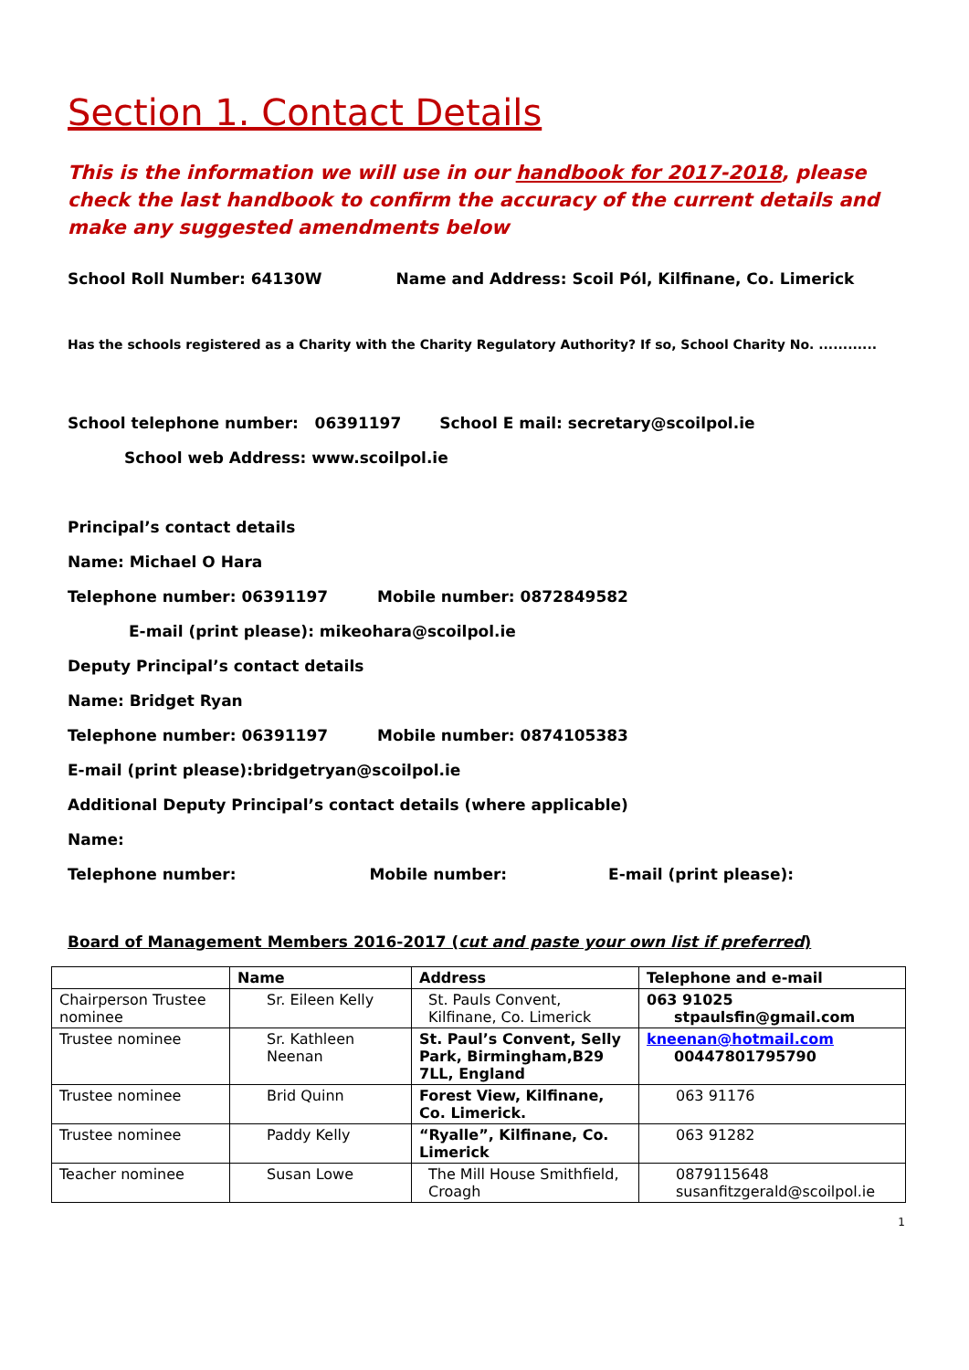Section 1. Contact Details
This is the information we will use in our handbook for 2017-2018, please check the last handbook to confirm the accuracy of the current details and make any suggested amendments below
School Roll Number: 64130W Name and Address: Scoil Pól, Kilfinane, Co. Limerick
Has the schools registered as a Charity with the Charity Regulatory Authority? If so, School Charity No. ............
School telephone number: 06391197 School E mail: secretary@scoilpol.ie
School web Address: www.scoilpol.ie
Principal’s contact details
Name: Michael O Hara
Telephone number: 06391197 Mobile number: 0872849582
E-mail (print please): mikeohara@scoilpol.ie
Deputy Principal’s contact details
Name: Bridget Ryan
Telephone number: 06391197 Mobile number: 0874105383
E-mail (print please):bridgetryan@scoilpol.ie
Additional Deputy Principal’s contact details (where applicable)
Name:
Telephone number: Mobile number: E-mail (print please):
Board of Management Members 2016-2017 (cut and paste your own list if preferred)
| | Name | Address | Telephone and e-mail |
| --- | --- | --- | --- |
| Chairperson Trustee nominee | Sr. Eileen Kelly | St. Pauls Convent, Kilfinane, Co. Limerick | 063 91025 stpaulsfin@gmail.com |
| Trustee nominee | Sr. Kathleen Neenan | St. Paul’s Convent, Selly Park, Birmingham,B29 7LL, England | kneenan@hotmail.com 00447801795790 |
| Trustee nominee | Brid Quinn | Forest View, Kilfinane, Co. Limerick. | 063 91176 |
| Trustee nominee | Paddy Kelly | “Ryalle”, Kilfinane, Co. Limerick | 063 91282 |
| Teacher nominee | Susan Lowe | The Mill House Smithfield, Croagh | 0879115648 susanfitzgerald@scoilpol.ie |
1